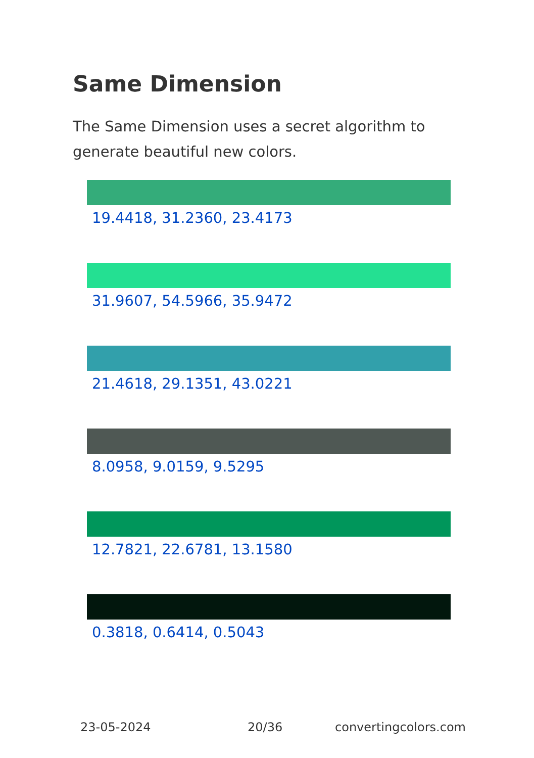Same Dimension
The Same Dimension uses a secret algorithm to generate beautiful new colors.
19.4418, 31.2360, 23.4173
31.9607, 54.5966, 35.9472
21.4618, 29.1351, 43.0221
8.0958, 9.0159, 9.5295
12.7821, 22.6781, 13.1580
0.3818, 0.6414, 0.5043
23-05-2024 20/36 convertingcolors.com